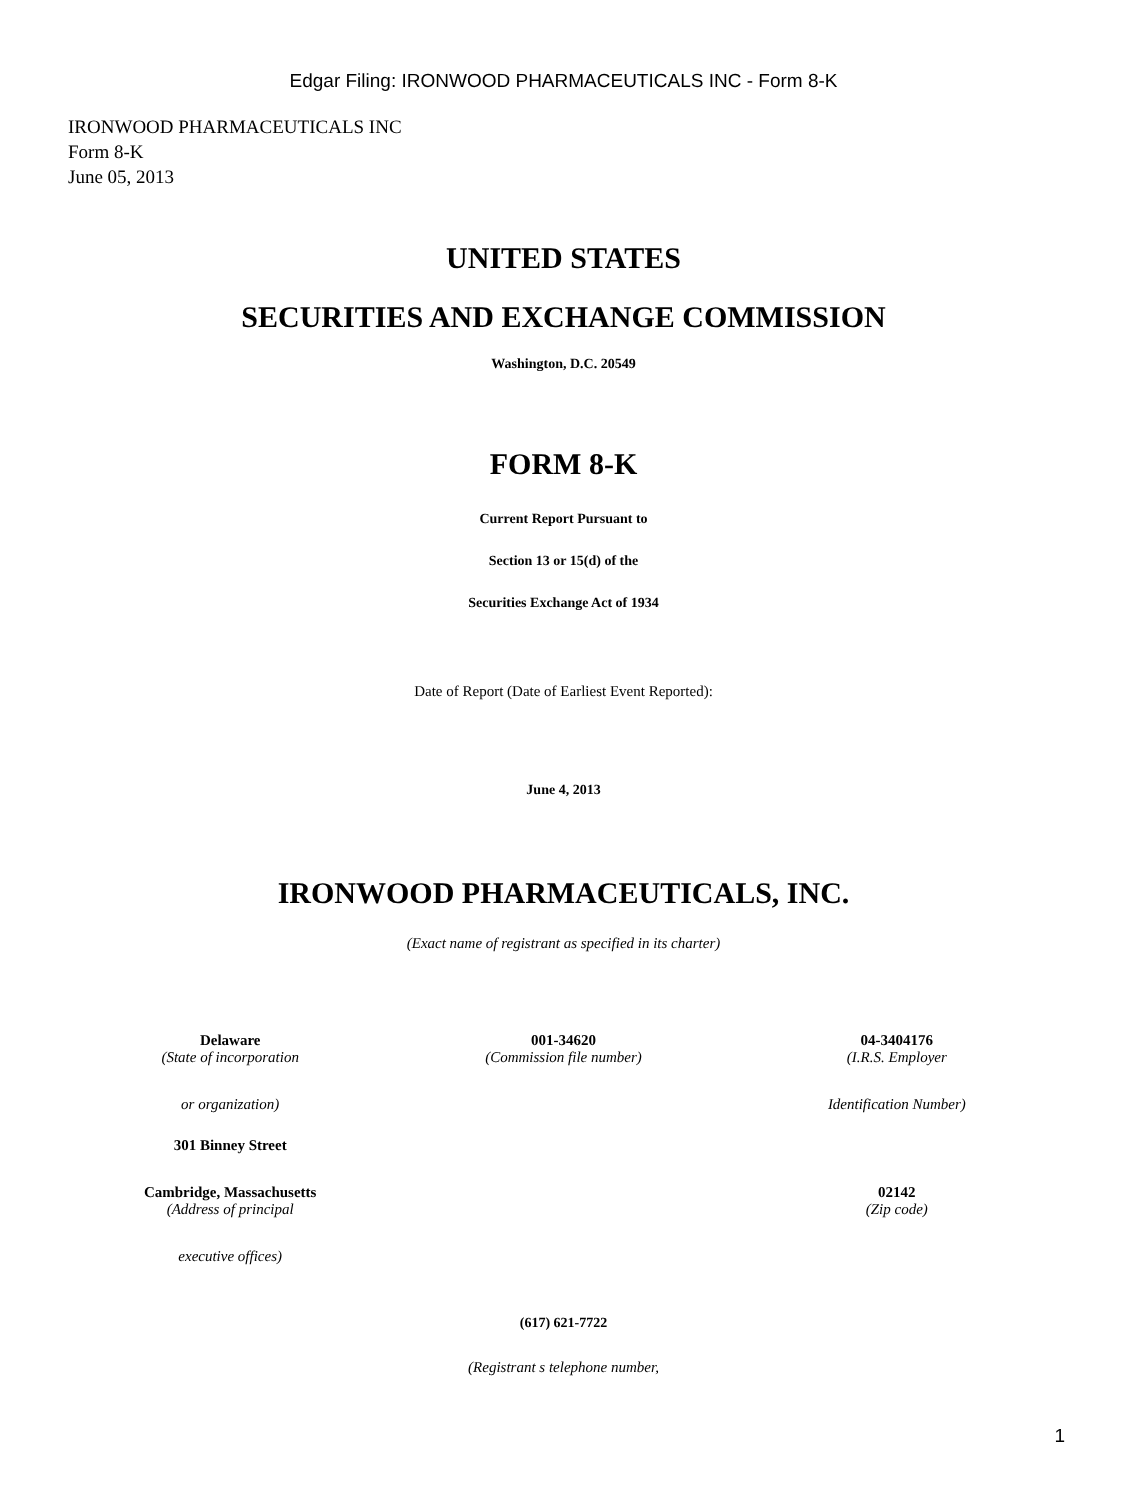Edgar Filing: IRONWOOD PHARMACEUTICALS INC - Form 8-K
IRONWOOD PHARMACEUTICALS INC
Form 8-K
June 05, 2013
UNITED STATES
SECURITIES AND EXCHANGE COMMISSION
Washington, D.C. 20549
FORM 8-K
Current Report Pursuant to
Section 13 or 15(d) of the
Securities Exchange Act of 1934
Date of Report (Date of Earliest Event Reported):
June 4, 2013
IRONWOOD PHARMACEUTICALS, INC.
(Exact name of registrant as specified in its charter)
| Delaware | 001-34620 | 04-3404176 |
| (State of incorporation | (Commission file number) | (I.R.S. Employer |
| or organization) | | Identification Number) |
| 301 Binney Street | | |
| Cambridge, Massachusetts | | 02142 |
| (Address of principal | | (Zip code) |
| executive offices) | | |
(617) 621-7722
(Registrant s telephone number,
1